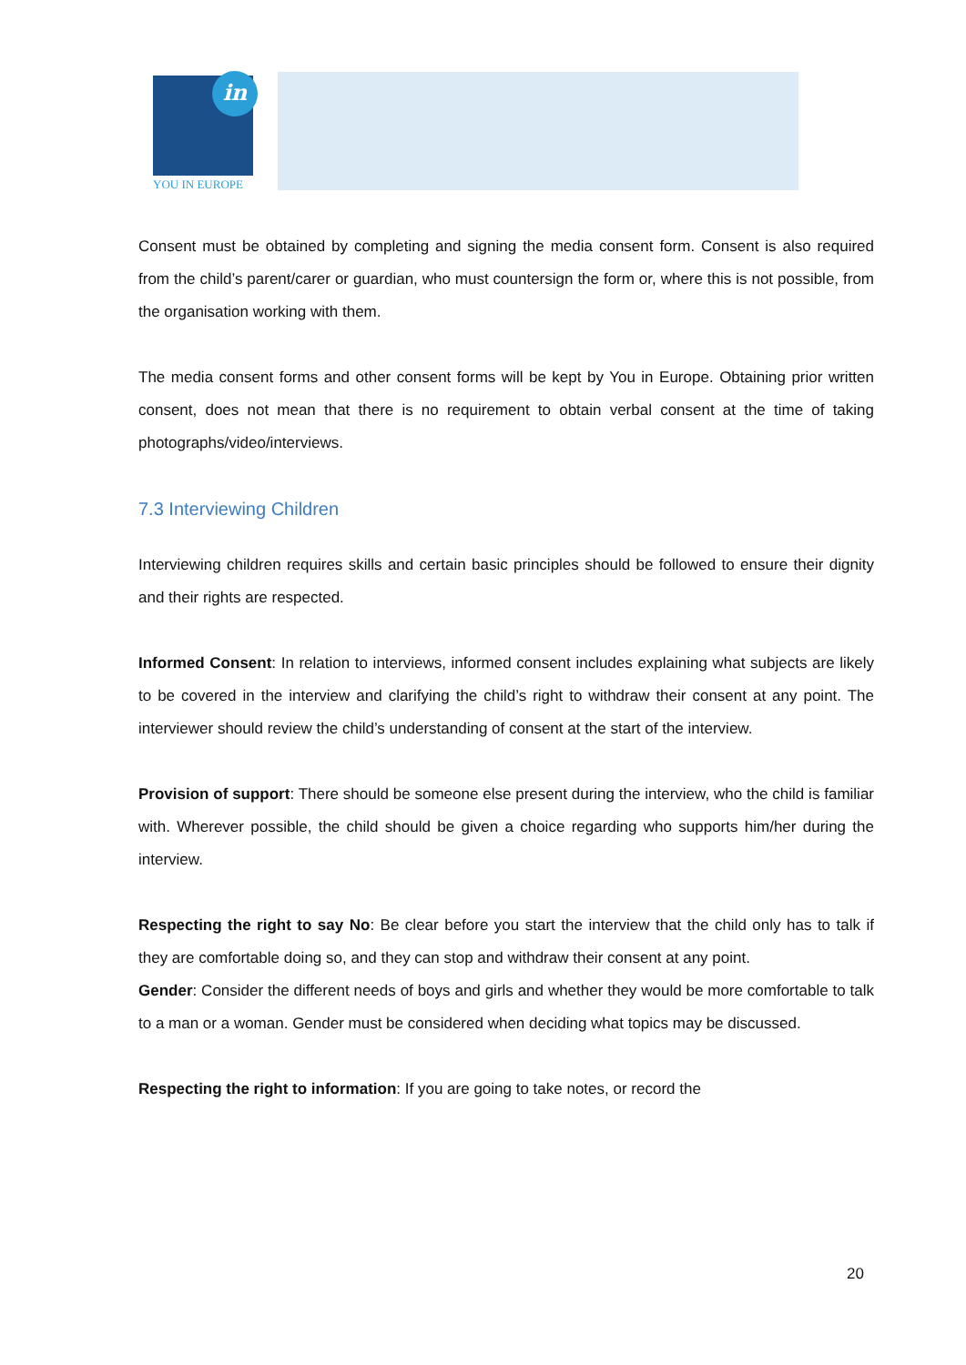in
YOU IN EUROPE
Consent must be obtained by completing and signing the media consent form. Consent is also required from the child’s parent/carer or guardian, who must countersign the form or, where this is not possible, from the organisation working with them.
The media consent forms and other consent forms will be kept by You in Europe. Obtaining prior written consent, does not mean that there is no requirement to obtain verbal consent at the time of taking photographs/video/interviews.
7.3 Interviewing Children
Interviewing children requires skills and certain basic principles should be followed to ensure their dignity and their rights are respected.
Informed Consent: In relation to interviews, informed consent includes explaining what subjects are likely to be covered in the interview and clarifying the child’s right to withdraw their consent at any point. The interviewer should review the child’s understanding of consent at the start of the interview.
Provision of support: There should be someone else present during the interview, who the child is familiar with. Wherever possible, the child should be given a choice regarding who supports him/her during the interview.
Respecting the right to say No: Be clear before you start the interview that the child only has to talk if they are comfortable doing so, and they can stop and withdraw their consent at any point.
Gender: Consider the different needs of boys and girls and whether they would be more comfortable to talk to a man or a woman. Gender must be considered when deciding what topics may be discussed.
Respecting the right to information: If you are going to take notes, or record the
20